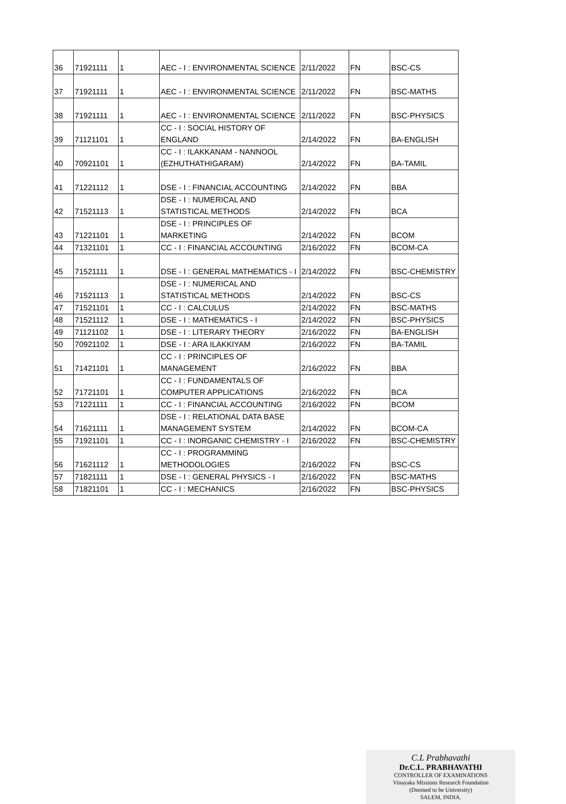| 36 | 71921111 | 1 | AEC - I : ENVIRONMENTAL SCIENCE | 2/11/2022 | FN | BSC-CS |
| 37 | 71921111 | 1 | AEC - I : ENVIRONMENTAL SCIENCE | 2/11/2022 | FN | BSC-MATHS |
| 38 | 71921111 | 1 | AEC - I : ENVIRONMENTAL SCIENCE | 2/11/2022 | FN | BSC-PHYSICS |
| 39 | 71121101 | 1 | CC - I : SOCIAL HISTORY OF ENGLAND | 2/14/2022 | FN | BA-ENGLISH |
| 40 | 70921101 | 1 | CC - I : ILAKKANAM - NANNOOL (EZHUTHATHIGARAM) | 2/14/2022 | FN | BA-TAMIL |
| 41 | 71221112 | 1 | DSE - I : FINANCIAL ACCOUNTING | 2/14/2022 | FN | BBA |
| 42 | 71521113 | 1 | DSE - I : NUMERICAL AND STATISTICAL METHODS | 2/14/2022 | FN | BCA |
| 43 | 71221101 | 1 | DSE - I : PRINCIPLES OF MARKETING | 2/14/2022 | FN | BCOM |
| 44 | 71321101 | 1 | CC - I : FINANCIAL ACCOUNTING | 2/16/2022 | FN | BCOM-CA |
| 45 | 71521111 | 1 | DSE - I : GENERAL MATHEMATICS - I | 2/14/2022 | FN | BSC-CHEMISTRY |
| 46 | 71521113 | 1 | DSE - I : NUMERICAL AND STATISTICAL METHODS | 2/14/2022 | FN | BSC-CS |
| 47 | 71521101 | 1 | CC - I : CALCULUS | 2/14/2022 | FN | BSC-MATHS |
| 48 | 71521112 | 1 | DSE - I : MATHEMATICS - I | 2/14/2022 | FN | BSC-PHYSICS |
| 49 | 71121102 | 1 | DSE - I : LITERARY THEORY | 2/16/2022 | FN | BA-ENGLISH |
| 50 | 70921102 | 1 | DSE - I : ARA ILAKKIYAM | 2/16/2022 | FN | BA-TAMIL |
| 51 | 71421101 | 1 | CC - I : PRINCIPLES OF MANAGEMENT | 2/16/2022 | FN | BBA |
| 52 | 71721101 | 1 | CC - I : FUNDAMENTALS OF COMPUTER APPLICATIONS | 2/16/2022 | FN | BCA |
| 53 | 71221111 | 1 | CC - I : FINANCIAL ACCOUNTING | 2/16/2022 | FN | BCOM |
| 54 | 71621111 | 1 | DSE - I : RELATIONAL DATA BASE MANAGEMENT SYSTEM | 2/14/2022 | FN | BCOM-CA |
| 55 | 71921101 | 1 | CC - I : INORGANIC CHEMISTRY - I | 2/16/2022 | FN | BSC-CHEMISTRY |
| 56 | 71621112 | 1 | CC - I : PROGRAMMING METHODOLOGIES | 2/16/2022 | FN | BSC-CS |
| 57 | 71821111 | 1 | DSE - I : GENERAL PHYSICS - I | 2/16/2022 | FN | BSC-MATHS |
| 58 | 71821101 | 1 | CC - I : MECHANICS | 2/16/2022 | FN | BSC-PHYSICS |
C.L Prabhavathi
Dr.C.L. PRABHAVATHI
CONTROLLER OF EXAMINATIONS
Vinayaka Missions Research Foundation
(Deemed to be University)
SALEM, INDIA.